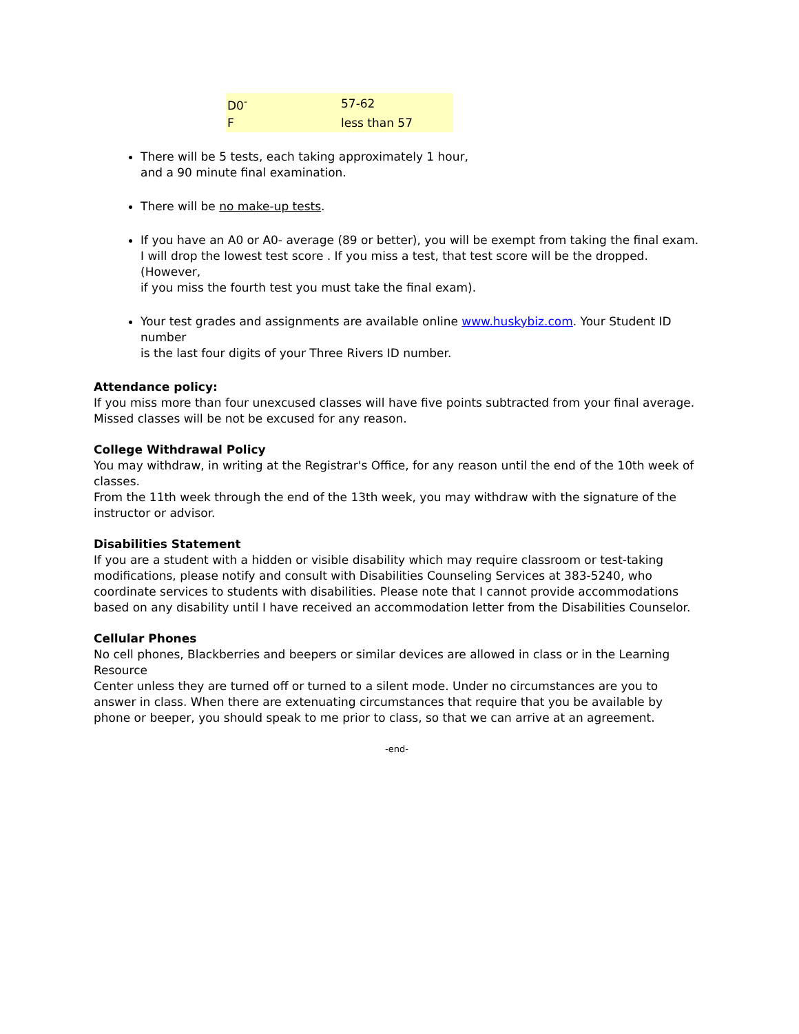| D0<sup>-</sup> | 57-62 |
| F | less than 57 |
There will be 5 tests, each taking approximately 1 hour,
and a 90 minute final examination.
There will be no make-up tests.
If you have an A0 or A0- average (89 or better), you will be exempt from taking the final exam.
I will drop the lowest test score . If you miss a test, that test score will be the dropped.
(However,
if you miss the fourth test you must take the final exam).
Your test grades and assignments are available online www.huskybiz.com. Your Student ID number
is the last four digits of your Three Rivers ID number.
Attendance policy:
If you miss more than four unexcused classes will have five points subtracted from your final average.
Missed classes will be not be excused for any reason.
College Withdrawal Policy
You may withdraw, in writing at the Registrar's Office, for any reason until the end of the 10th week of classes.
From the 11th week through the end of the 13th week, you may withdraw with the signature of the instructor or advisor.
Disabilities Statement
If you are a student with a hidden or visible disability which may require classroom or test-taking modifications, please notify and consult with Disabilities Counseling Services at 383-5240, who coordinate services to students with disabilities. Please note that I cannot provide accommodations based on any disability until I have received an accommodation letter from the Disabilities Counselor.
Cellular Phones
No cell phones, Blackberries and beepers or similar devices are allowed in class or in the Learning Resource
Center unless they are turned off or turned to a silent mode. Under no circumstances are you to answer in class. When there are extenuating circumstances that require that you be available by phone or beeper, you should speak to me prior to class, so that we can arrive at an agreement.
-end-